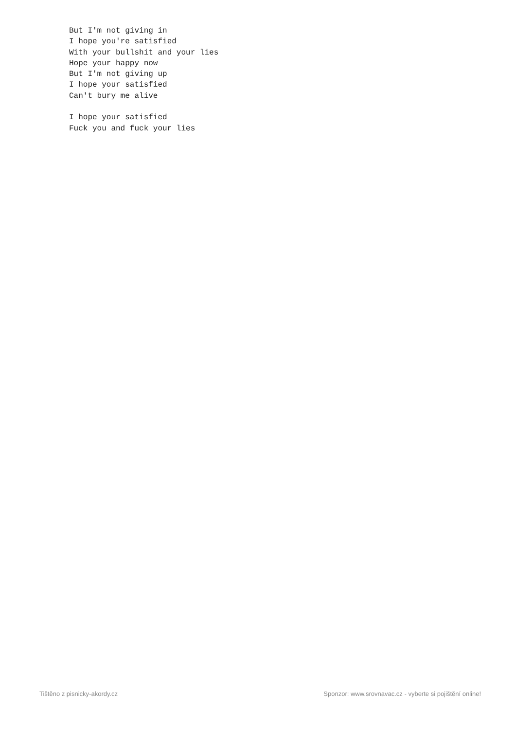But I'm not giving in
I hope you're satisfied
With your bullshit and your lies
Hope your happy now
But I'm not giving up
I hope your satisfied
Can't bury me alive

I hope your satisfied
Fuck you and fuck your lies
Tištěno z pisnicky-akordy.cz Sponzor: www.srovnavac.cz - vyberte si pojištění online!